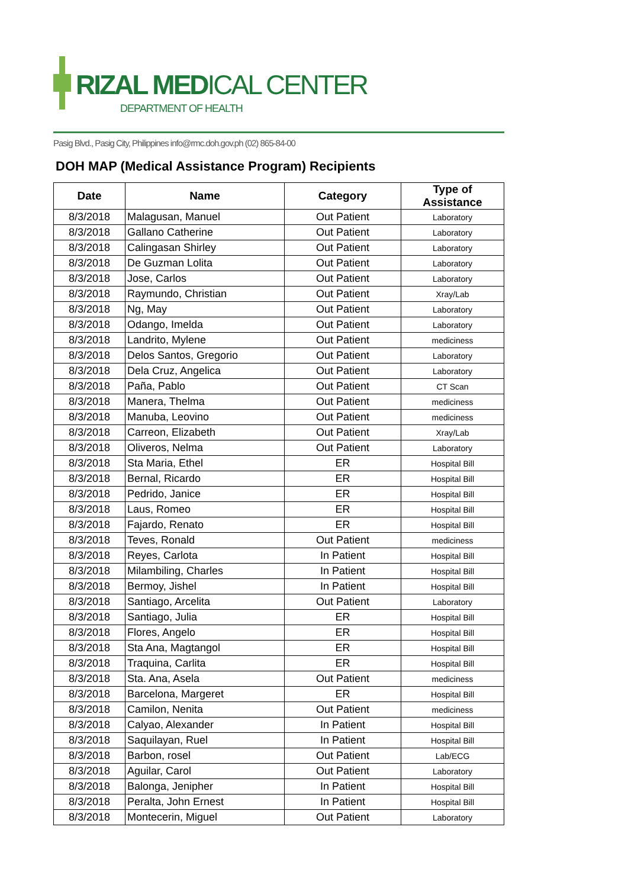RIZAL MEDICAL CENTER
DEPARTMENT OF HEALTH
Pasig Blvd., Pasig City, Philippines info@rmc.doh.gov.ph (02) 865-84-00
DOH MAP (Medical Assistance Program) Recipients
| Date | Name | Category | Type of Assistance |
| --- | --- | --- | --- |
| 8/3/2018 | Malagusan, Manuel | Out Patient | Laboratory |
| 8/3/2018 | Gallano Catherine | Out Patient | Laboratory |
| 8/3/2018 | Calingasan Shirley | Out Patient | Laboratory |
| 8/3/2018 | De Guzman Lolita | Out Patient | Laboratory |
| 8/3/2018 | Jose, Carlos | Out Patient | Laboratory |
| 8/3/2018 | Raymundo, Christian | Out Patient | Xray/Lab |
| 8/3/2018 | Ng, May | Out Patient | Laboratory |
| 8/3/2018 | Odango, Imelda | Out Patient | Laboratory |
| 8/3/2018 | Landrito, Mylene | Out Patient | mediciness |
| 8/3/2018 | Delos Santos, Gregorio | Out Patient | Laboratory |
| 8/3/2018 | Dela Cruz, Angelica | Out Patient | Laboratory |
| 8/3/2018 | Paña, Pablo | Out Patient | CT Scan |
| 8/3/2018 | Manera, Thelma | Out Patient | mediciness |
| 8/3/2018 | Manuba, Leovino | Out Patient | mediciness |
| 8/3/2018 | Carreon, Elizabeth | Out Patient | Xray/Lab |
| 8/3/2018 | Oliveros, Nelma | Out Patient | Laboratory |
| 8/3/2018 | Sta Maria, Ethel | ER | Hospital Bill |
| 8/3/2018 | Bernal, Ricardo | ER | Hospital Bill |
| 8/3/2018 | Pedrido, Janice | ER | Hospital Bill |
| 8/3/2018 | Laus, Romeo | ER | Hospital Bill |
| 8/3/2018 | Fajardo, Renato | ER | Hospital Bill |
| 8/3/2018 | Teves, Ronald | Out Patient | mediciness |
| 8/3/2018 | Reyes, Carlota | In Patient | Hospital Bill |
| 8/3/2018 | Milambiling, Charles | In Patient | Hospital Bill |
| 8/3/2018 | Bermoy, Jishel | In Patient | Hospital Bill |
| 8/3/2018 | Santiago, Arcelita | Out Patient | Laboratory |
| 8/3/2018 | Santiago, Julia | ER | Hospital Bill |
| 8/3/2018 | Flores, Angelo | ER | Hospital Bill |
| 8/3/2018 | Sta Ana, Magtangol | ER | Hospital Bill |
| 8/3/2018 | Traquina, Carlita | ER | Hospital Bill |
| 8/3/2018 | Sta. Ana, Asela | Out Patient | mediciness |
| 8/3/2018 | Barcelona, Margeret | ER | Hospital Bill |
| 8/3/2018 | Camilon, Nenita | Out Patient | mediciness |
| 8/3/2018 | Calyao, Alexander | In Patient | Hospital Bill |
| 8/3/2018 | Saquilayan, Ruel | In Patient | Hospital Bill |
| 8/3/2018 | Barbon, rosel | Out Patient | Lab/ECG |
| 8/3/2018 | Aguilar, Carol | Out Patient | Laboratory |
| 8/3/2018 | Balonga, Jenipher | In Patient | Hospital Bill |
| 8/3/2018 | Peralta, John Ernest | In Patient | Hospital Bill |
| 8/3/2018 | Montecerin, Miguel | Out Patient | Laboratory |